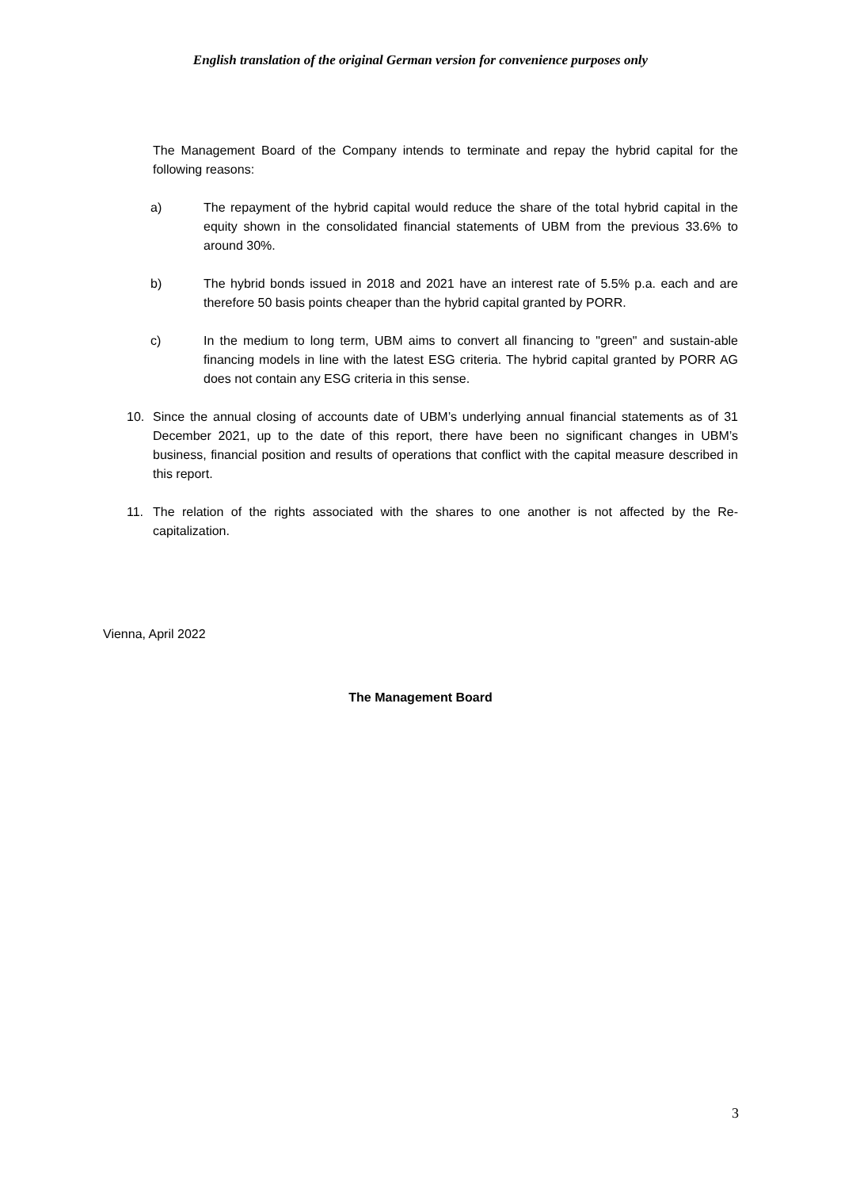English translation of the original German version for convenience purposes only
The Management Board of the Company intends to terminate and repay the hybrid capital for the following reasons:
a) The repayment of the hybrid capital would reduce the share of the total hybrid capital in the equity shown in the consolidated financial statements of UBM from the previous 33.6% to around 30%.
b) The hybrid bonds issued in 2018 and 2021 have an interest rate of 5.5% p.a. each and are therefore 50 basis points cheaper than the hybrid capital granted by PORR.
c) In the medium to long term, UBM aims to convert all financing to "green" and sustain-able financing models in line with the latest ESG criteria. The hybrid capital granted by PORR AG does not contain any ESG criteria in this sense.
10. Since the annual closing of accounts date of UBM’s underlying annual financial statements as of 31 December 2021, up to the date of this report, there have been no significant changes in UBM’s business, financial position and results of operations that conflict with the capital measure described in this report.
11. The relation of the rights associated with the shares to one another is not affected by the Re-capitalization.
Vienna, April 2022
The Management Board
3